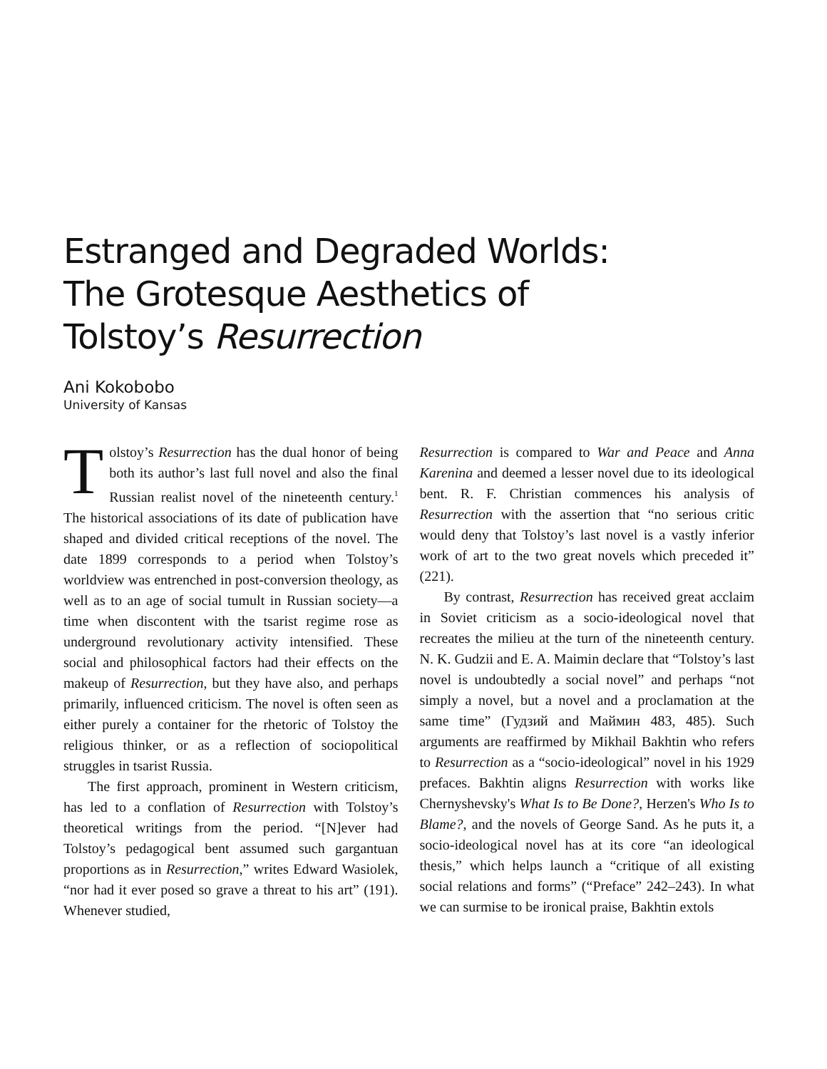Estranged and Degraded Worlds:
The Grotesque Aesthetics of
Tolstoy’s Resurrection
Ani Kokobobo
University of Kansas
Tolstoy’s Resurrection has the dual honor of being both its author’s last full novel and also the final Russian realist novel of the nineteenth century.<sup>1</sup> The historical associations of its date of publication have shaped and divided critical receptions of the novel. The date 1899 corresponds to a period when Tolstoy’s worldview was entrenched in post-conversion theology, as well as to an age of social tumult in Russian society—a time when discontent with the tsarist regime rose as underground revolutionary activity intensified. These social and philosophical factors had their effects on the makeup of Resurrection, but they have also, and perhaps primarily, influenced criticism. The novel is often seen as either purely a container for the rhetoric of Tolstoy the religious thinker, or as a reflection of sociopolitical struggles in tsarist Russia.
The first approach, prominent in Western criticism, has led to a conflation of Resurrection with Tolstoy’s theoretical writings from the period. “[N]ever had Tolstoy’s pedagogical bent assumed such gargantuan proportions as in Resurrection,” writes Edward Wasiolek, “nor had it ever posed so grave a threat to his art” (191). Whenever studied,
Resurrection is compared to War and Peace and Anna Karenina and deemed a lesser novel due to its ideological bent. R. F. Christian commences his analysis of Resurrection with the assertion that “no serious critic would deny that Tolstoy’s last novel is a vastly inferior work of art to the two great novels which preceded it” (221).
By contrast, Resurrection has received great acclaim in Soviet criticism as a socio-ideological novel that recreates the milieu at the turn of the nineteenth century. N. K. Gudzii and E. A. Maimin declare that “Tolstoy’s last novel is undoubtedly a social novel” and perhaps “not simply a novel, but a novel and a proclamation at the same time” (Гудзий and Маймин 483, 485). Such arguments are reaffirmed by Mikhail Bakhtin who refers to Resurrection as a “socio-ideological” novel in his 1929 prefaces. Bakhtin aligns Resurrection with works like Chernyshevsky's What Is to Be Done?, Herzen's Who Is to Blame?, and the novels of George Sand. As he puts it, a socio-ideological novel has at its core “an ideological thesis,” which helps launch a “critique of all existing social relations and forms” (“Preface” 242–243). In what we can surmise to be ironical praise, Bakhtin extols